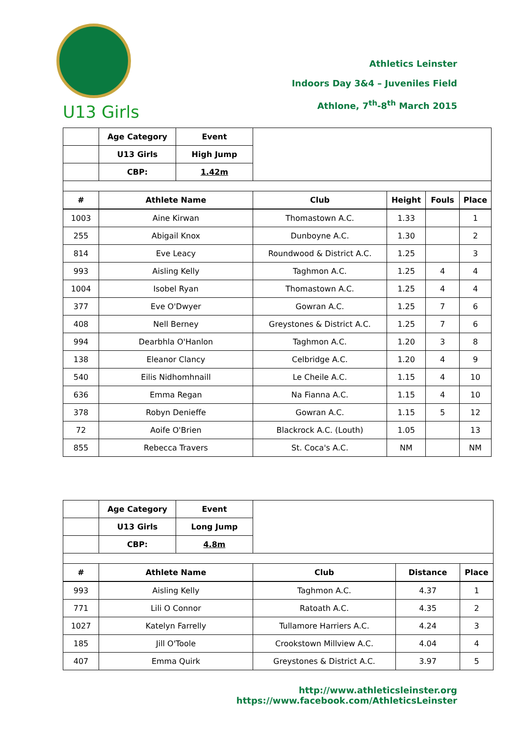U13 Girls
Athletics Leinster
Indoors Day 3&4 – Juveniles Field
Athlone, 7<sup>th</sup>-8<sup>th</sup> March 2015
| | Age Category | Event | | | | |
| | U13 Girls | High Jump | | | | |
| | CBP: | 1.42m | | | | |
| # | Athlete Name | | Club | Height | Fouls | Place |
| 1003 | Aine Kirwan | | Thomastown A.C. | 1.33 | | 1 |
| 255 | Abigail Knox | | Dunboyne A.C. | 1.30 | | 2 |
| 814 | Eve Leacy | | Roundwood & District A.C. | 1.25 | | 3 |
| 993 | Aisling Kelly | | Taghmon A.C. | 1.25 | 4 | 4 |
| 1004 | Isobel Ryan | | Thomastown A.C. | 1.25 | 4 | 4 |
| 377 | Eve O'Dwyer | | Gowran A.C. | 1.25 | 7 | 6 |
| 408 | Nell Berney | | Greystones & District A.C. | 1.25 | 7 | 6 |
| 994 | Dearbhla O'Hanlon | | Taghmon A.C. | 1.20 | 3 | 8 |
| 138 | Eleanor Clancy | | Celbridge A.C. | 1.20 | 4 | 9 |
| 540 | Eilis Nidhomhnaill | | Le Cheile A.C. | 1.15 | 4 | 10 |
| 636 | Emma Regan | | Na Fianna A.C. | 1.15 | 4 | 10 |
| 378 | Robyn Denieffe | | Gowran A.C. | 1.15 | 5 | 12 |
| 72 | Aoife O'Brien | | Blackrock A.C. (Louth) | 1.05 | | 13 |
| 855 | Rebecca Travers | | St. Coca's A.C. | NM | | NM |
| | Age Category | Event | | | |
| | U13 Girls | Long Jump | | | |
| | CBP: | 4.8m | | | |
| # | Athlete Name | | Club | Distance | Place |
| 993 | Aisling Kelly | | Taghmon A.C. | 4.37 | 1 |
| 771 | Lili O Connor | | Ratoath A.C. | 4.35 | 2 |
| 1027 | Katelyn Farrelly | | Tullamore Harriers A.C. | 4.24 | 3 |
| 185 | Jill O'Toole | | Crookstown Millview A.C. | 4.04 | 4 |
| 407 | Emma Quirk | | Greystones & District A.C. | 3.97 | 5 |
http://www.athleticsleinster.org
https://www.facebook.com/AthleticsLeinster